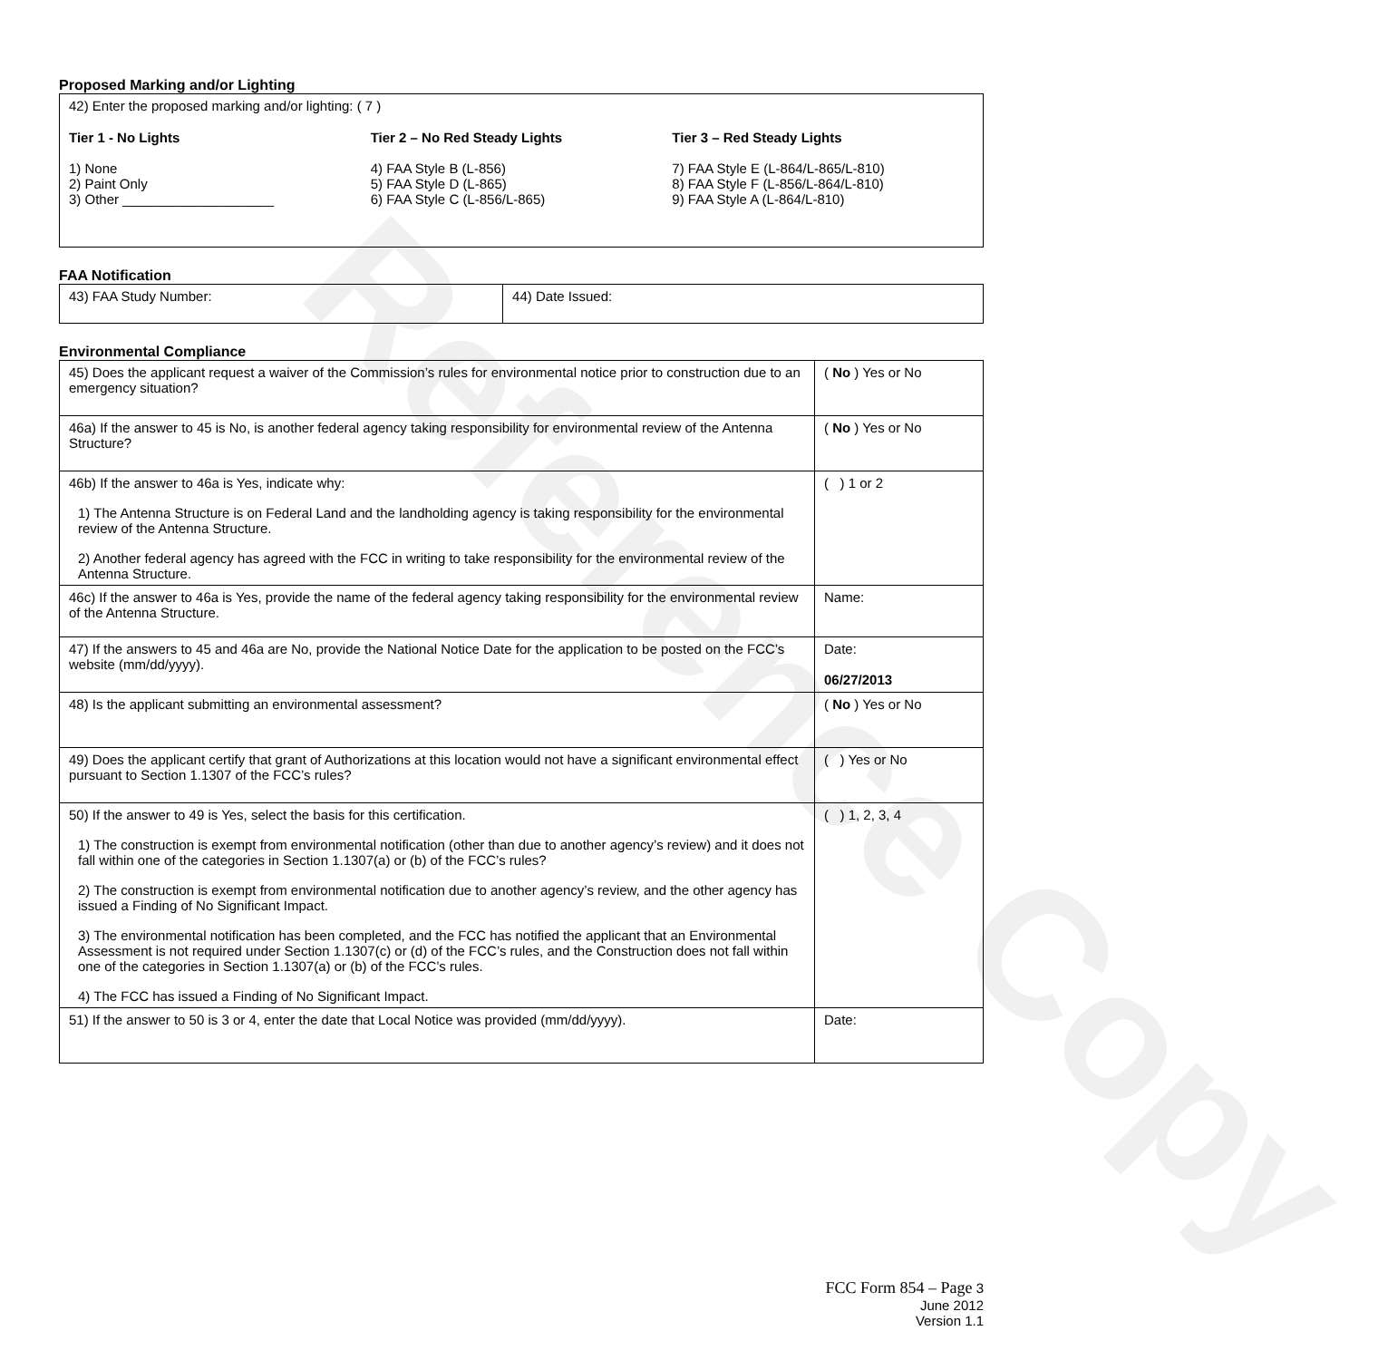Reference Copy
Proposed Marking and/or Lighting
| 42) Enter the proposed marking and/or lighting: ( 7 ) Tier 1 - No Lights 1) None 2) Paint Only 3) Other ____________________ Tier 2 – No Red Steady Lights 4) FAA Style B (L-856) 5) FAA Style D (L-865) 6) FAA Style C (L-856/L-865) Tier 3 – Red Steady Lights 7) FAA Style E (L-864/L-865/L-810) 8) FAA Style F (L-856/L-864/L-810) 9) FAA Style A (L-864/L-810) |
FAA Notification
| 43) FAA Study Number: | 44) Date Issued: |
Environmental Compliance
| 45) Does the applicant request a waiver of the Commission’s rules for environmental notice prior to construction due to an emergency situation? | ( No ) Yes or No |
| 46a) If the answer to 45 is No, is another federal agency taking responsibility for environmental review of the Antenna Structure? | ( No ) Yes or No |
| 46b) If the answer to 46a is Yes, indicate why: 1) The Antenna Structure is on Federal Land and the landholding agency is taking responsibility for the environmental review of the Antenna Structure. 2) Another federal agency has agreed with the FCC in writing to take responsibility for the environmental review of the Antenna Structure. | ( ) 1 or 2 |
| 46c) If the answer to 46a is Yes, provide the name of the federal agency taking responsibility for the environmental review of the Antenna Structure. | Name: |
| 47) If the answers to 45 and 46a are No, provide the National Notice Date for the application to be posted on the FCC’s website (mm/dd/yyyy). | Date: 06/27/2013 |
| 48) Is the applicant submitting an environmental assessment? | ( No ) Yes or No |
| 49) Does the applicant certify that grant of Authorizations at this location would not have a significant environmental effect pursuant to Section 1.1307 of the FCC’s rules? | ( ) Yes or No |
| 50) If the answer to 49 is Yes, select the basis for this certification. 1) The construction is exempt from environmental notification (other than due to another agency’s review) and it does not fall within one of the categories in Section 1.1307(a) or (b) of the FCC’s rules? 2) The construction is exempt from environmental notification due to another agency’s review, and the other agency has issued a Finding of No Significant Impact. 3) The environmental notification has been completed, and the FCC has notified the applicant that an Environmental Assessment is not required under Section 1.1307(c) or (d) of the FCC’s rules, and the Construction does not fall within one of the categories in Section 1.1307(a) or (b) of the FCC’s rules. 4) The FCC has issued a Finding of No Significant Impact. | ( ) 1, 2, 3, 4 |
| 51) If the answer to 50 is 3 or 4, enter the date that Local Notice was provided (mm/dd/yyyy). | Date: |
FCC Form 854 – Page 3
June 2012
Version 1.1